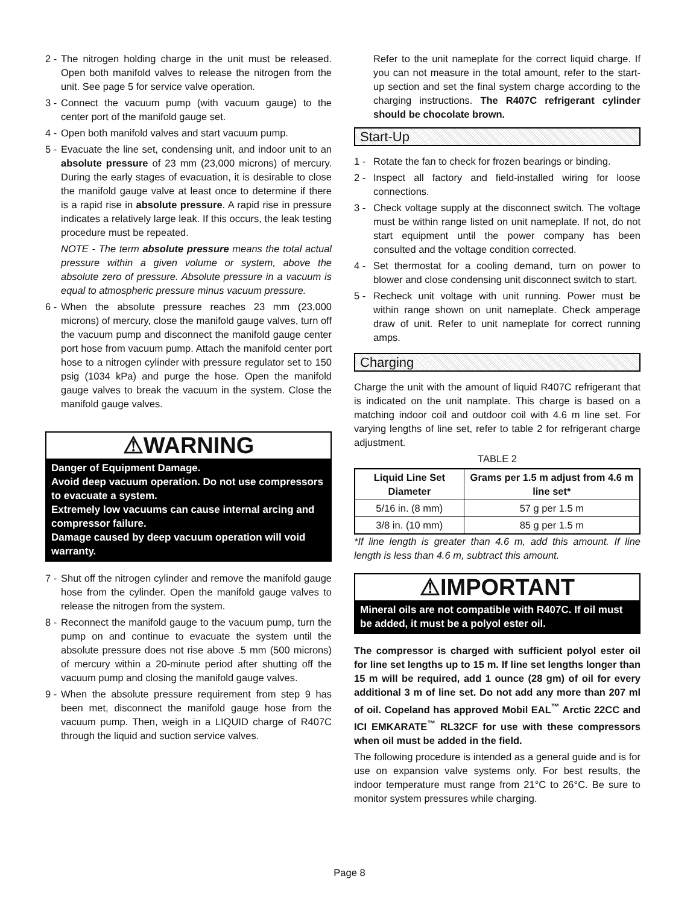2 -
The nitrogen holding charge in the unit must be released. Open both manifold valves to release the nitrogen from the unit. See page 5 for service valve operation.
3 -
Connect the vacuum pump (with vacuum gauge) to the center port of the manifold gauge set.
4 -
Open both manifold valves and start vacuum pump.
5 -
Evacuate the line set, condensing unit, and indoor unit to an absolute pressure of 23 mm (23,000 microns) of mercury. During the early stages of evacuation, it is desirable to close the manifold gauge valve at least once to determine if there is a rapid rise in absolute pressure. A rapid rise in pressure indicates a relatively large leak. If this occurs, the leak testing procedure must be repeated.
NOTE - The term absolute pressure means the total actual pressure within a given volume or system, above the absolute zero of pressure. Absolute pressure in a vacuum is equal to atmospheric pressure minus vacuum pressure.
6 -
When the absolute pressure reaches 23 mm (23,000 microns) of mercury, close the manifold gauge valves, turn off the vacuum pump and disconnect the manifold gauge center port hose from vacuum pump. Attach the manifold center port hose to a nitrogen cylinder with pressure regulator set to 150 psig (1034 kPa) and purge the hose. Open the manifold gauge valves to break the vacuum in the system. Close the manifold gauge valves.
⚠WARNING
Danger of Equipment Damage.
Avoid deep vacuum operation. Do not use compressors to evacuate a system.
Extremely low vacuums can cause internal arcing and compressor failure.
Damage caused by deep vacuum operation will void warranty.
7 -
Shut off the nitrogen cylinder and remove the manifold gauge hose from the cylinder. Open the manifold gauge valves to release the nitrogen from the system.
8 -
Reconnect the manifold gauge to the vacuum pump, turn the pump on and continue to evacuate the system until the absolute pressure does not rise above .5 mm (500 microns) of mercury within a 20-minute period after shutting off the vacuum pump and closing the manifold gauge valves.
9 -
When the absolute pressure requirement from step 9 has been met, disconnect the manifold gauge hose from the vacuum pump. Then, weigh in a LIQUID charge of R407C through the liquid and suction service valves.
Refer to the unit nameplate for the correct liquid charge. If you can not measure in the total amount, refer to the start-up section and set the final system charge according to the charging instructions. The R407C refrigerant cylinder should be chocolate brown.
Start-Up
1 - Rotate the fan to check for frozen bearings or binding.
2 - Inspect all factory and field-installed wiring for loose connections.
3 - Check voltage supply at the disconnect switch. The voltage must be within range listed on unit nameplate. If not, do not start equipment until the power company has been consulted and the voltage condition corrected.
4 - Set thermostat for a cooling demand, turn on power to blower and close condensing unit disconnect switch to start.
5 - Recheck unit voltage with unit running. Power must be within range shown on unit nameplate. Check amperage draw of unit. Refer to unit nameplate for correct running amps.
Charging
Charge the unit with the amount of liquid R407C refrigerant that is indicated on the unit namplate. This charge is based on a matching indoor coil and outdoor coil with 4.6 m line set. For varying lengths of line set, refer to table 2 for refrigerant charge adjustment.
TABLE 2
| Liquid Line Set Diameter | Grams per 1.5 m adjust from 4.6 m line set* |
| --- | --- |
| 5/16 in. (8 mm) | 57 g per 1.5 m |
| 3/8 in. (10 mm) | 85 g per 1.5 m |
*If line length is greater than 4.6 m, add this amount. If line length is less than 4.6 m, subtract this amount.
⚠IMPORTANT
Mineral oils are not compatible with R407C. If oil must be added, it must be a polyol ester oil.
The compressor is charged with sufficient polyol ester oil for line set lengths up to 15 m. If line set lengths longer than 15 m will be required, add 1 ounce (28 gm) of oil for every additional 3 m of line set. Do not add any more than 207 ml of oil. Copeland has approved Mobil EAL<sup>™</sup> Arctic 22CC and ICI EMKARATE<sup>™</sup> RL32CF for use with these compressors when oil must be added in the field.
The following procedure is intended as a general guide and is for use on expansion valve systems only. For best results, the indoor temperature must range from 21°C to 26°C. Be sure to monitor system pressures while charging.
Page 8